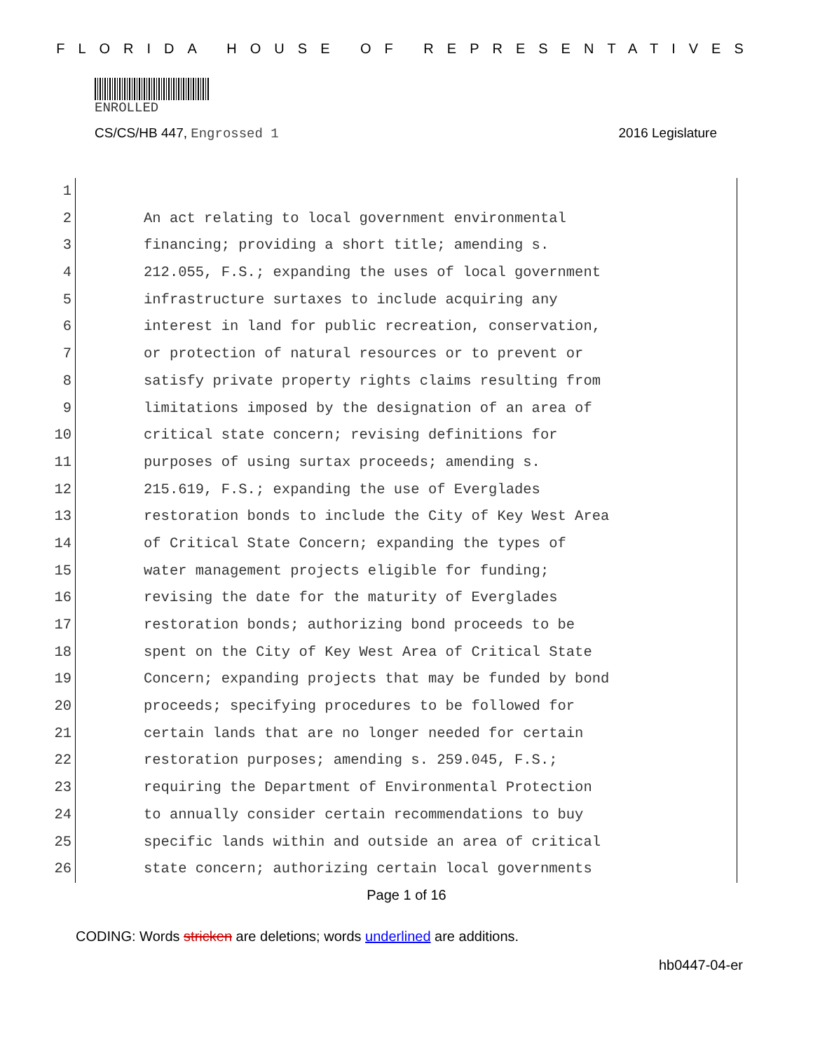FLORIDA HOUSE OF REPRESENTATIVES
ENROLLED
CS/CS/HB 447, Engrossed 1 2016 Legislature
1
2 An act relating to local government environmental
3 financing; providing a short title; amending s.
4 212.055, F.S.; expanding the uses of local government
5 infrastructure surtaxes to include acquiring any
6 interest in land for public recreation, conservation,
7 or protection of natural resources or to prevent or
8 satisfy private property rights claims resulting from
9 limitations imposed by the designation of an area of
10 critical state concern; revising definitions for
11 purposes of using surtax proceeds; amending s.
12 215.619, F.S.; expanding the use of Everglades
13 restoration bonds to include the City of Key West Area
14 of Critical State Concern; expanding the types of
15 water management projects eligible for funding;
16 revising the date for the maturity of Everglades
17 restoration bonds; authorizing bond proceeds to be
18 spent on the City of Key West Area of Critical State
19 Concern; expanding projects that may be funded by bond
20 proceeds; specifying procedures to be followed for
21 certain lands that are no longer needed for certain
22 restoration purposes; amending s. 259.045, F.S.;
23 requiring the Department of Environmental Protection
24 to annually consider certain recommendations to buy
25 specific lands within and outside an area of critical
26 state concern; authorizing certain local governments
Page 1 of 16
CODING: Words stricken are deletions; words underlined are additions.
hb0447-04-er